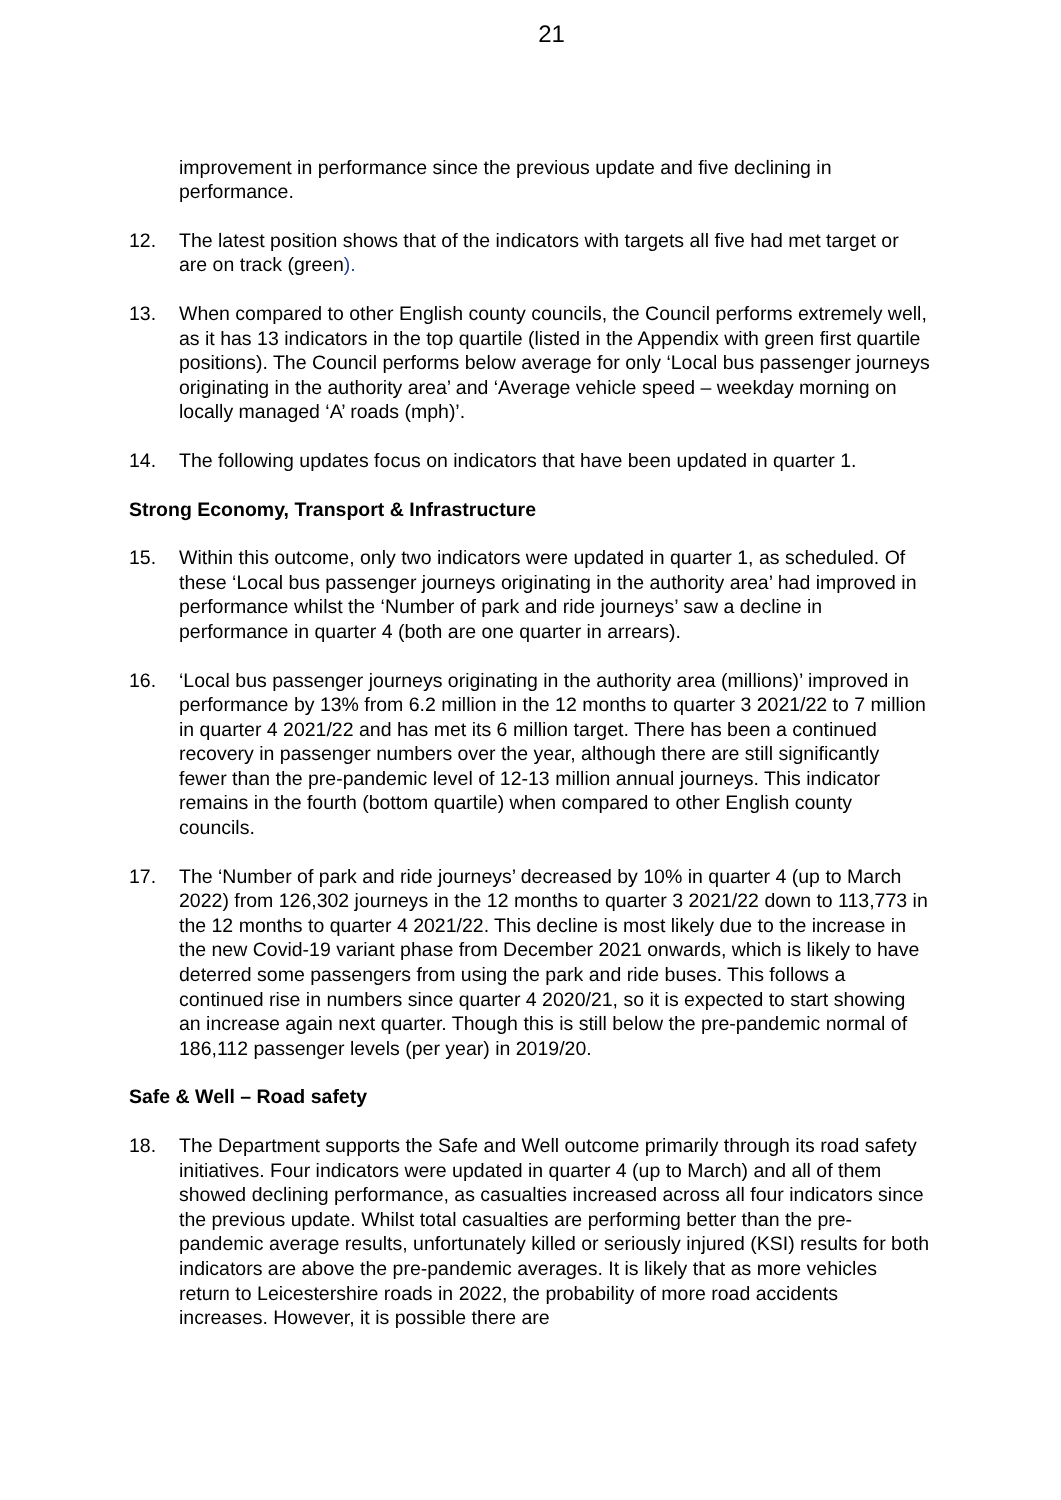21
improvement in performance since the previous update and five declining in performance.
12. The latest position shows that of the indicators with targets all five had met target or are on track (green).
13. When compared to other English county councils, the Council performs extremely well, as it has 13 indicators in the top quartile (listed in the Appendix with green first quartile positions). The Council performs below average for only ‘Local bus passenger journeys originating in the authority area’ and ‘Average vehicle speed – weekday morning on locally managed ‘A’ roads (mph)’.
14. The following updates focus on indicators that have been updated in quarter 1.
Strong Economy, Transport & Infrastructure
15. Within this outcome, only two indicators were updated in quarter 1, as scheduled. Of these ‘Local bus passenger journeys originating in the authority area’ had improved in performance whilst the ‘Number of park and ride journeys’ saw a decline in performance in quarter 4 (both are one quarter in arrears).
16. ‘Local bus passenger journeys originating in the authority area (millions)’ improved in performance by 13% from 6.2 million in the 12 months to quarter 3 2021/22 to 7 million in quarter 4 2021/22 and has met its 6 million target. There has been a continued recovery in passenger numbers over the year, although there are still significantly fewer than the pre-pandemic level of 12-13 million annual journeys. This indicator remains in the fourth (bottom quartile) when compared to other English county councils.
17. The ‘Number of park and ride journeys’ decreased by 10% in quarter 4 (up to March 2022) from 126,302 journeys in the 12 months to quarter 3 2021/22 down to 113,773 in the 12 months to quarter 4 2021/22. This decline is most likely due to the increase in the new Covid-19 variant phase from December 2021 onwards, which is likely to have deterred some passengers from using the park and ride buses. This follows a continued rise in numbers since quarter 4 2020/21, so it is expected to start showing an increase again next quarter. Though this is still below the pre-pandemic normal of 186,112 passenger levels (per year) in 2019/20.
Safe & Well – Road safety
18. The Department supports the Safe and Well outcome primarily through its road safety initiatives. Four indicators were updated in quarter 4 (up to March) and all of them showed declining performance, as casualties increased across all four indicators since the previous update. Whilst total casualties are performing better than the pre-pandemic average results, unfortunately killed or seriously injured (KSI) results for both indicators are above the pre-pandemic averages. It is likely that as more vehicles return to Leicestershire roads in 2022, the probability of more road accidents increases. However, it is possible there are